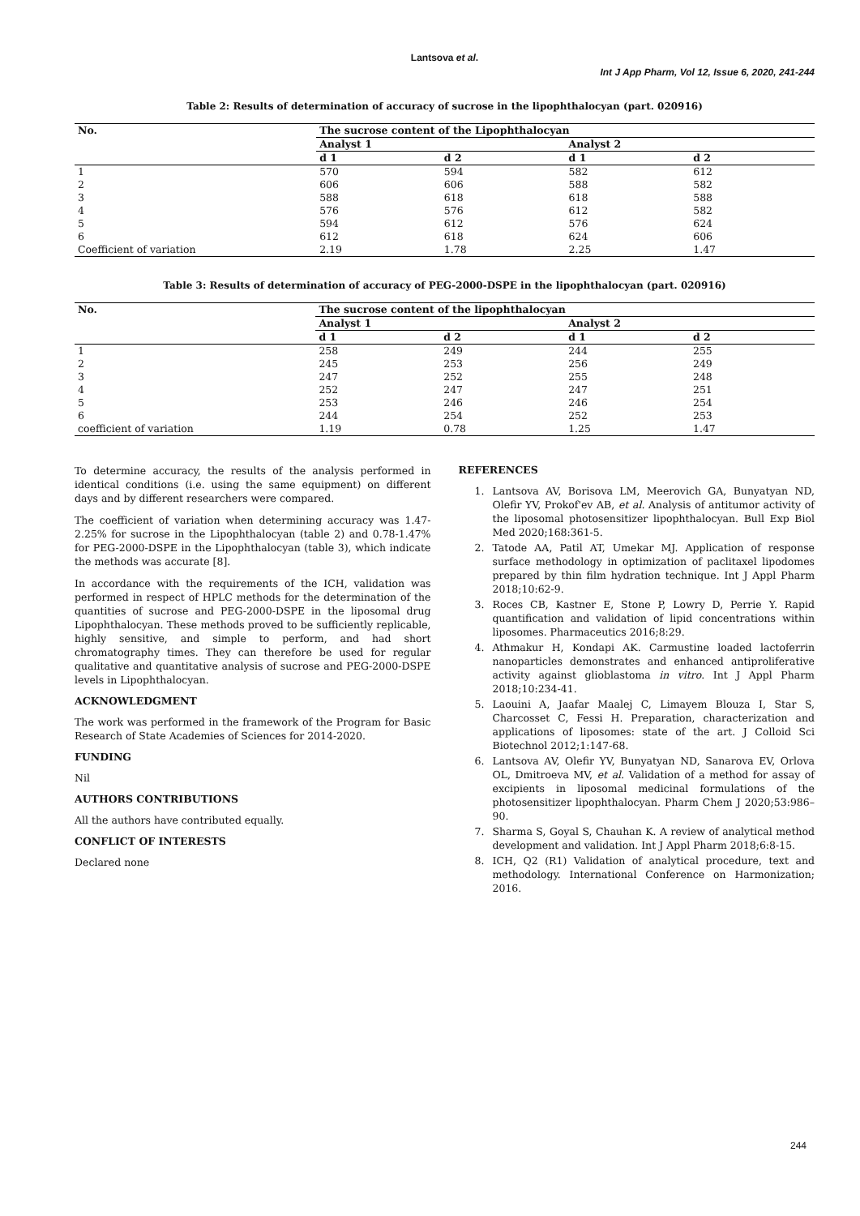Lantsova et al.
Int J App Pharm, Vol 12, Issue 6, 2020, 241-244
Table 2: Results of determination of accuracy of sucrose in the lipophthalocyan (part. 020916)
| No. | The sucrose content of the Lipophthalocyan | | | |
| --- | --- | --- | --- | --- |
| | Analyst 1 | | Analyst 2 | |
| | d 1 | d 2 | d 1 | d 2 |
| 1 | 570 | 594 | 582 | 612 |
| 2 | 606 | 606 | 588 | 582 |
| 3 | 588 | 618 | 618 | 588 |
| 4 | 576 | 576 | 612 | 582 |
| 5 | 594 | 612 | 576 | 624 |
| 6 | 612 | 618 | 624 | 606 |
| Coefficient of variation | 2.19 | 1.78 | 2.25 | 1.47 |
Table 3: Results of determination of accuracy of PEG-2000-DSPE in the lipophthalocyan (part. 020916)
| No. | The sucrose content of the lipophthalocyan | | | |
| --- | --- | --- | --- | --- |
| | Analyst 1 | | Analyst 2 | |
| | d 1 | d 2 | d 1 | d 2 |
| 1 | 258 | 249 | 244 | 255 |
| 2 | 245 | 253 | 256 | 249 |
| 3 | 247 | 252 | 255 | 248 |
| 4 | 252 | 247 | 247 | 251 |
| 5 | 253 | 246 | 246 | 254 |
| 6 | 244 | 254 | 252 | 253 |
| coefficient of variation | 1.19 | 0.78 | 1.25 | 1.47 |
To determine accuracy, the results of the analysis performed in identical conditions (i.e. using the same equipment) on different days and by different researchers were compared.
The coefficient of variation when determining accuracy was 1.47-2.25% for sucrose in the Lipophthalocyan (table 2) and 0.78-1.47% for PEG-2000-DSPE in the Lipophthalocyan (table 3), which indicate the methods was accurate [8].
In accordance with the requirements of the ICH, validation was performed in respect of HPLC methods for the determination of the quantities of sucrose and PEG-2000-DSPE in the liposomal drug Lipophthalocyan. These methods proved to be sufficiently replicable, highly sensitive, and simple to perform, and had short chromatography times. They can therefore be used for regular qualitative and quantitative analysis of sucrose and PEG-2000-DSPE levels in Lipophthalocyan.
ACKNOWLEDGMENT
The work was performed in the framework of the Program for Basic Research of State Academies of Sciences for 2014-2020.
FUNDING
Nil
AUTHORS CONTRIBUTIONS
All the authors have contributed equally.
CONFLICT OF INTERESTS
Declared none
REFERENCES
1. Lantsova AV, Borisova LM, Meerovich GA, Bunyatyan ND, Olefir YV, Prokof'ev AB, et al. Analysis of antitumor activity of the liposomal photosensitizer lipophthalocyan. Bull Exp Biol Med 2020;168:361-5.
2. Tatode AA, Patil AT, Umekar MJ. Application of response surface methodology in optimization of paclitaxel lipodomes prepared by thin film hydration technique. Int J Appl Pharm 2018;10:62-9.
3. Roces CB, Kastner E, Stone P, Lowry D, Perrie Y. Rapid quantification and validation of lipid concentrations within liposomes. Pharmaceutics 2016;8:29.
4. Athmakur H, Kondapi AK. Carmustine loaded lactoferrin nanoparticles demonstrates and enhanced antiproliferative activity against glioblastoma in vitro. Int J Appl Pharm 2018;10:234-41.
5. Laouini A, Jaafar Maalej C, Limayem Blouza I, Star S, Charcosset C, Fessi H. Preparation, characterization and applications of liposomes: state of the art. J Colloid Sci Biotechnol 2012;1:147-68.
6. Lantsova AV, Olefir YV, Bunyatyan ND, Sanarova EV, Orlova OL, Dmitroeva MV, et al. Validation of a method for assay of excipients in liposomal medicinal formulations of the photosensitizer lipophthalocyan. Pharm Chem J 2020;53:986–90.
7. Sharma S, Goyal S, Chauhan K. A review of analytical method development and validation. Int J Appl Pharm 2018;6:8-15.
8. ICH, Q2 (R1) Validation of analytical procedure, text and methodology. International Conference on Harmonization; 2016.
244